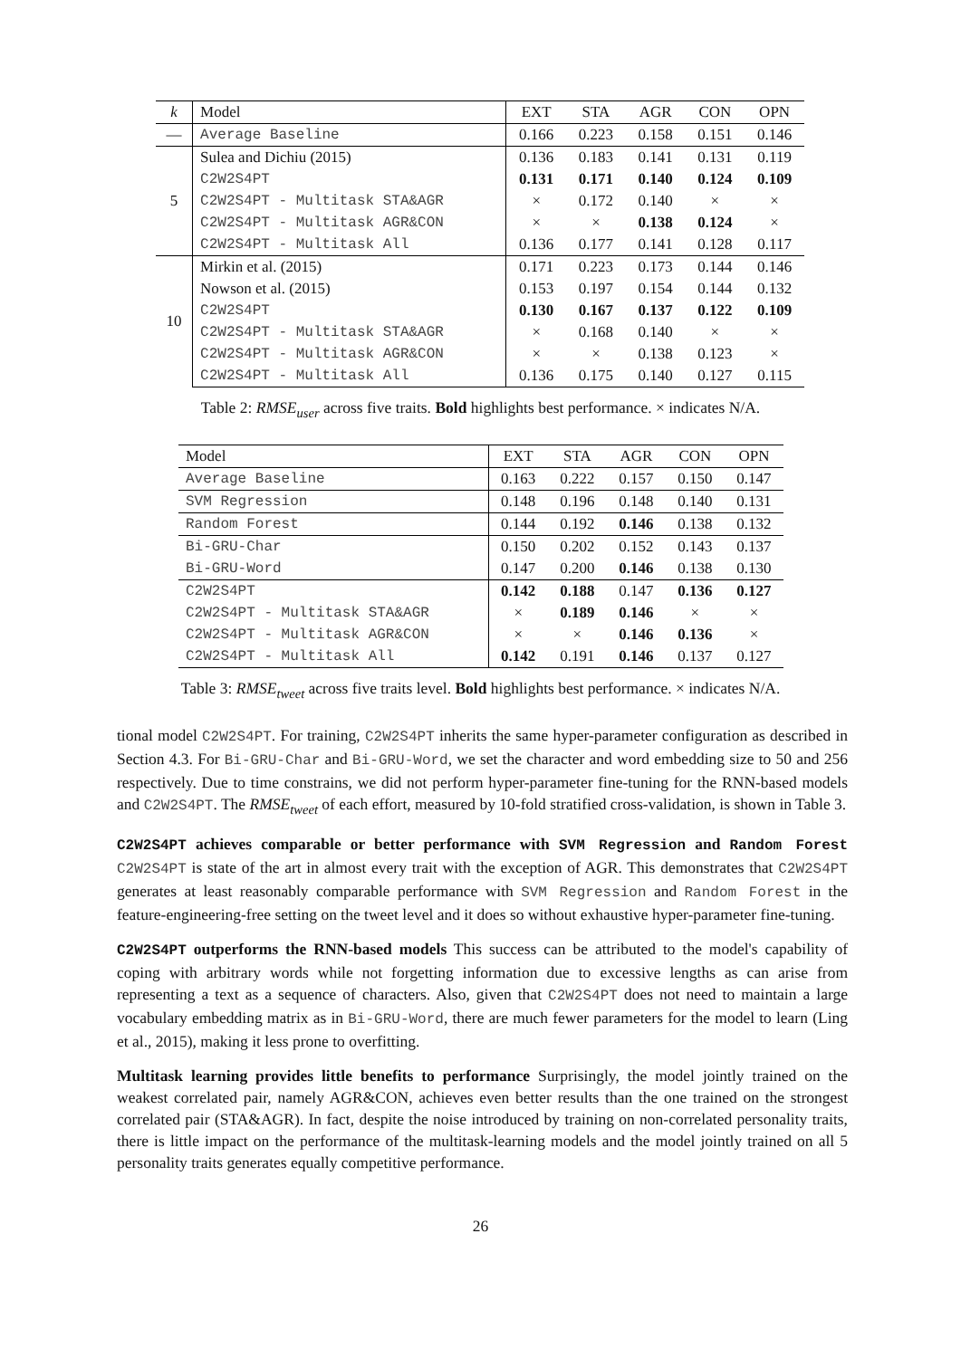| k | Model | EXT | STA | AGR | CON | OPN |
| --- | --- | --- | --- | --- | --- | --- |
| — | Average Baseline | 0.166 | 0.223 | 0.158 | 0.151 | 0.146 |
| 5 | Sulea and Dichiu (2015) | 0.136 | 0.183 | 0.141 | 0.131 | 0.119 |
| | C2W2S4PT | 0.131 | 0.171 | 0.140 | 0.124 | 0.109 |
| | C2W2S4PT - Multitask STA&AGR | × | 0.172 | 0.140 | × | × |
| | C2W2S4PT - Multitask AGR&CON | × | × | 0.138 | 0.124 | × |
| | C2W2S4PT - Multitask All | 0.136 | 0.177 | 0.141 | 0.128 | 0.117 |
| 10 | Mirkin et al. (2015) | 0.171 | 0.223 | 0.173 | 0.144 | 0.146 |
| | Nowson et al. (2015) | 0.153 | 0.197 | 0.154 | 0.144 | 0.132 |
| | C2W2S4PT | 0.130 | 0.167 | 0.137 | 0.122 | 0.109 |
| | C2W2S4PT - Multitask STA&AGR | × | 0.168 | 0.140 | × | × |
| | C2W2S4PT - Multitask AGR&CON | × | × | 0.138 | 0.123 | × |
| | C2W2S4PT - Multitask All | 0.136 | 0.175 | 0.140 | 0.127 | 0.115 |
Table 2: RMSE<sub>user</sub> across five traits. Bold highlights best performance. × indicates N/A.
| Model | EXT | STA | AGR | CON | OPN |
| --- | --- | --- | --- | --- | --- |
| Average Baseline | 0.163 | 0.222 | 0.157 | 0.150 | 0.147 |
| SVM Regression | 0.148 | 0.196 | 0.148 | 0.140 | 0.131 |
| Random Forest | 0.144 | 0.192 | 0.146 | 0.138 | 0.132 |
| Bi-GRU-Char | 0.150 | 0.202 | 0.152 | 0.143 | 0.137 |
| Bi-GRU-Word | 0.147 | 0.200 | 0.146 | 0.138 | 0.130 |
| C2W2S4PT | 0.142 | 0.188 | 0.147 | 0.136 | 0.127 |
| C2W2S4PT - Multitask STA&AGR | × | 0.189 | 0.146 | × | × |
| C2W2S4PT - Multitask AGR&CON | × | × | 0.146 | 0.136 | × |
| C2W2S4PT - Multitask All | 0.142 | 0.191 | 0.146 | 0.137 | 0.127 |
Table 3: RMSE<sub>tweet</sub> across five traits level. Bold highlights best performance. × indicates N/A.
tional model C2W2S4PT. For training, C2W2S4PT inherits the same hyper-parameter configuration as described in Section 4.3. For Bi-GRU-Char and Bi-GRU-Word, we set the character and word embedding size to 50 and 256 respectively. Due to time constrains, we did not perform hyper-parameter fine-tuning for the RNN-based models and C2W2S4PT. The RMSE<sub>tweet</sub> of each effort, measured by 10-fold stratified cross-validation, is shown in Table 3.
C2W2S4PT achieves comparable or better performance with SVM Regression and Random Forest C2W2S4PT is state of the art in almost every trait with the exception of AGR. This demonstrates that C2W2S4PT generates at least reasonably comparable performance with SVM Regression and Random Forest in the feature-engineering-free setting on the tweet level and it does so without exhaustive hyper-parameter fine-tuning.
C2W2S4PT outperforms the RNN-based models This success can be attributed to the model's capability of coping with arbitrary words while not forgetting information due to excessive lengths as can arise from representing a text as a sequence of characters. Also, given that C2W2S4PT does not need to maintain a large vocabulary embedding matrix as in Bi-GRU-Word, there are much fewer parameters for the model to learn (Ling et al., 2015), making it less prone to overfitting.
Multitask learning provides little benefits to performance Surprisingly, the model jointly trained on the weakest correlated pair, namely AGR&CON, achieves even better results than the one trained on the strongest correlated pair (STA&AGR). In fact, despite the noise introduced by training on non-correlated personality traits, there is little impact on the performance of the multitask-learning models and the model jointly trained on all 5 personality traits generates equally competitive performance.
26